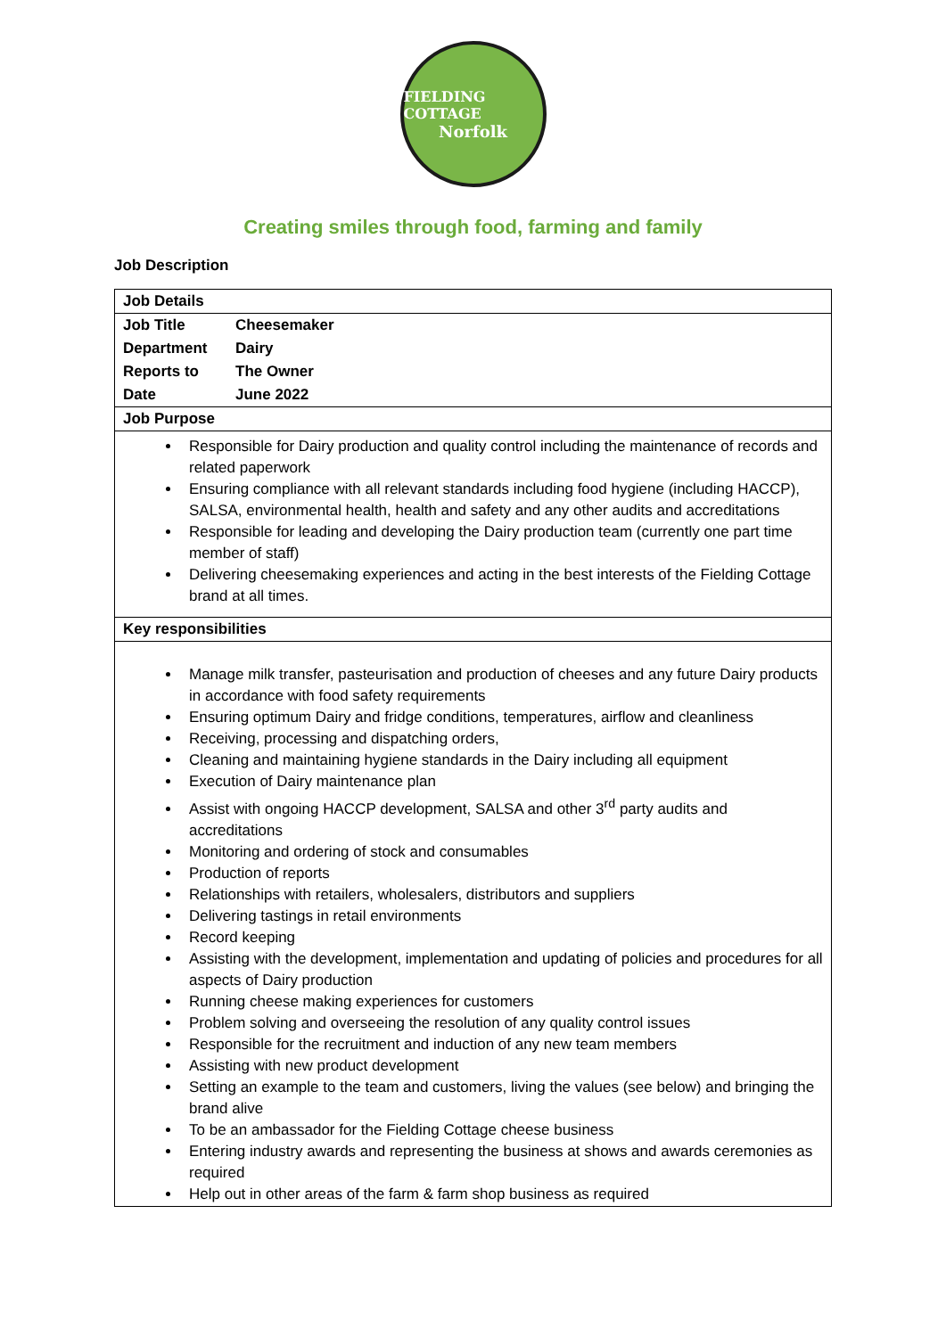FIELDING COTTAGE
Norfolk
Creating smiles through food, farming and family
Job Description
| Job Details | |
| Job Title | Cheesemaker |
| Department | Dairy |
| Reports to | The Owner |
| Date | June 2022 |
| Job Purpose | |
| Responsible for Dairy production and quality control including the maintenance of records and related paperwork Ensuring compliance with all relevant standards including food hygiene (including HACCP), SALSA, environmental health, health and safety and any other audits and accreditations Responsible for leading and developing the Dairy production team (currently one part time member of staff) Delivering cheesemaking experiences and acting in the best interests of the Fielding Cottage brand at all times. | |
| Key responsibilities | |
| Manage milk transfer, pasteurisation and production of cheeses and any future Dairy products in accordance with food safety requirements Ensuring optimum Dairy and fridge conditions, temperatures, airflow and cleanliness Receiving, processing and dispatching orders, Cleaning and maintaining hygiene standards in the Dairy including all equipment Execution of Dairy maintenance plan Assist with ongoing HACCP development, SALSA and other 3<sup>rd</sup> party audits and accreditations Monitoring and ordering of stock and consumables Production of reports Relationships with retailers, wholesalers, distributors and suppliers Delivering tastings in retail environments Record keeping Assisting with the development, implementation and updating of policies and procedures for all aspects of Dairy production Running cheese making experiences for customers Problem solving and overseeing the resolution of any quality control issues Responsible for the recruitment and induction of any new team members Assisting with new product development Setting an example to the team and customers, living the values (see below) and bringing the brand alive To be an ambassador for the Fielding Cottage cheese business Entering industry awards and representing the business at shows and awards ceremonies as required Help out in other areas of the farm & farm shop business as required | |